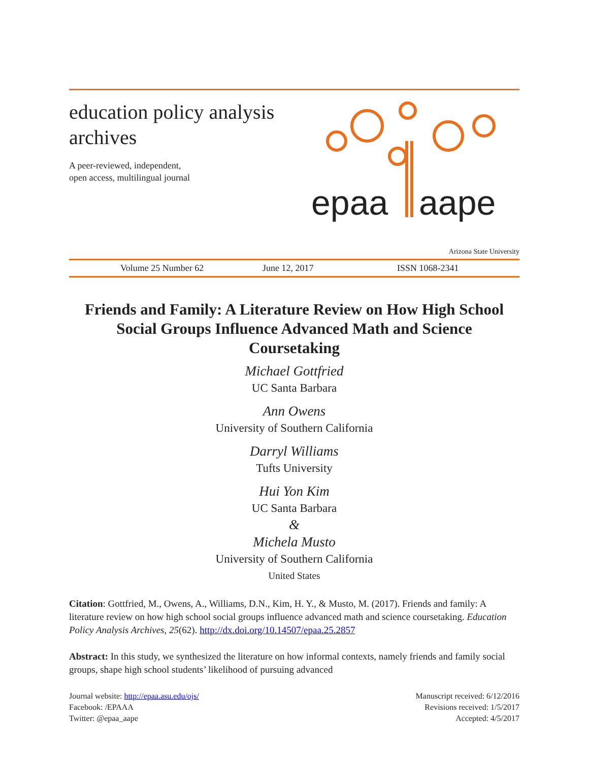education policy analysis archives
A peer-reviewed, independent,
open access, multilingual journal
epaa
aape
Arizona State University
Volume 25 Number 62 June 12, 2017 ISSN 1068-2341
Friends and Family: A Literature Review on How High School Social Groups Influence Advanced Math and Science Coursetaking
Michael Gottfried
UC Santa Barbara
Ann Owens
University of Southern California
Darryl Williams
Tufts University
Hui Yon Kim
UC Santa Barbara
&
Michela Musto
University of Southern California
United States
Citation: Gottfried, M., Owens, A., Williams, D.N., Kim, H. Y., & Musto, M. (2017). Friends and family: A literature review on how high school social groups influence advanced math and science coursetaking. Education Policy Analysis Archives, 25(62). http://dx.doi.org/10.14507/epaa.25.2857
Abstract: In this study, we synthesized the literature on how informal contexts, namely friends and family social groups, shape high school students’ likelihood of pursuing advanced
Journal website: http://epaa.asu.edu/ojs/
Facebook: /EPAAA
Twitter: @epaa_aape
Manuscript received: 6/12/2016
Revisions received: 1/5/2017
Accepted: 4/5/2017